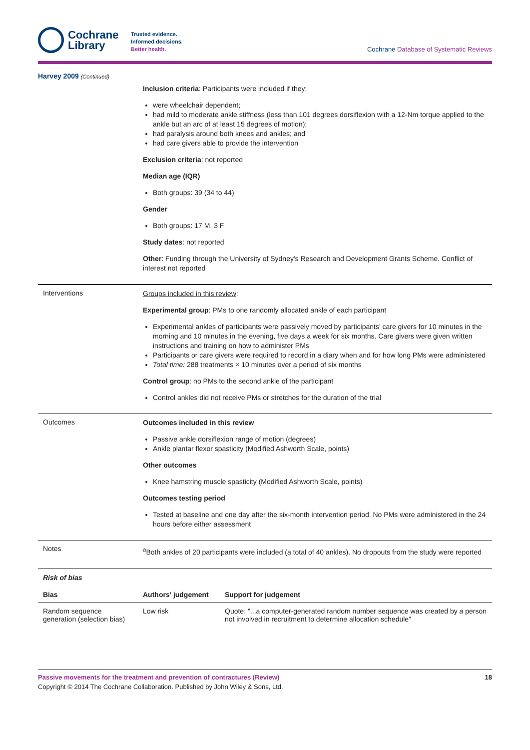Cochrane
Library
Trusted evidence.
Informed decisions.
Better health.
Cochrane Database of Systematic Reviews
Harvey 2009 (Continued)
| | Inclusion criteria : Participants were included if they: were wheelchair dependent; had mild to moderate ankle stiffness (less than 101 degrees dorsiflexion with a 12-Nm torque applied to the ankle but an arc of at least 15 degrees of motion); had paralysis around both knees and ankles; and had care givers able to provide the intervention Exclusion criteria : not reported Median age (IQR) Both groups: 39 (34 to 44) Gender Both groups: 17 M, 3 F Study dates : not reported Other : Funding through the University of Sydney's Research and Development Grants Scheme. Conflict of interest not reported |
| Interventions | Groups included in this review : Experimental group : PMs to one randomly allocated ankle of each participant Experimental ankles of participants were passively moved by participants' care givers for 10 minutes in the morning and 10 minutes in the evening, five days a week for six months. Care givers were given written instructions and training on how to administer PMs Participants or care givers were required to record in a diary when and for how long PMs were administered Total time: 288 treatments × 10 minutes over a period of six months Control group : no PMs to the second ankle of the participant Control ankles did not receive PMs or stretches for the duration of the trial |
| Outcomes | Outcomes included in this review Passive ankle dorsiflexion range of motion (degrees) Ankle plantar flexor spasticity (Modified Ashworth Scale, points) Other outcomes Knee hamstring muscle spasticity (Modified Ashworth Scale, points) Outcomes testing period Tested at baseline and one day after the six-month intervention period. No PMs were administered in the 24 hours before either assessment |
| Notes | <sup>a</sup> Both ankles of 20 participants were included (a total of 40 ankles). No dropouts from the study were reported |
| Risk of bias | | |
| Bias | Authors' judgement | Support for judgement |
| Random sequence generation (selection bias) | Low risk | Quote: "...a computer-generated random number sequence was created by a person not involved in recruitment to determine allocation schedule" |
Passive movements for the treatment and prevention of contractures (Review) 18
Copyright © 2014 The Cochrane Collaboration. Published by John Wiley & Sons, Ltd.